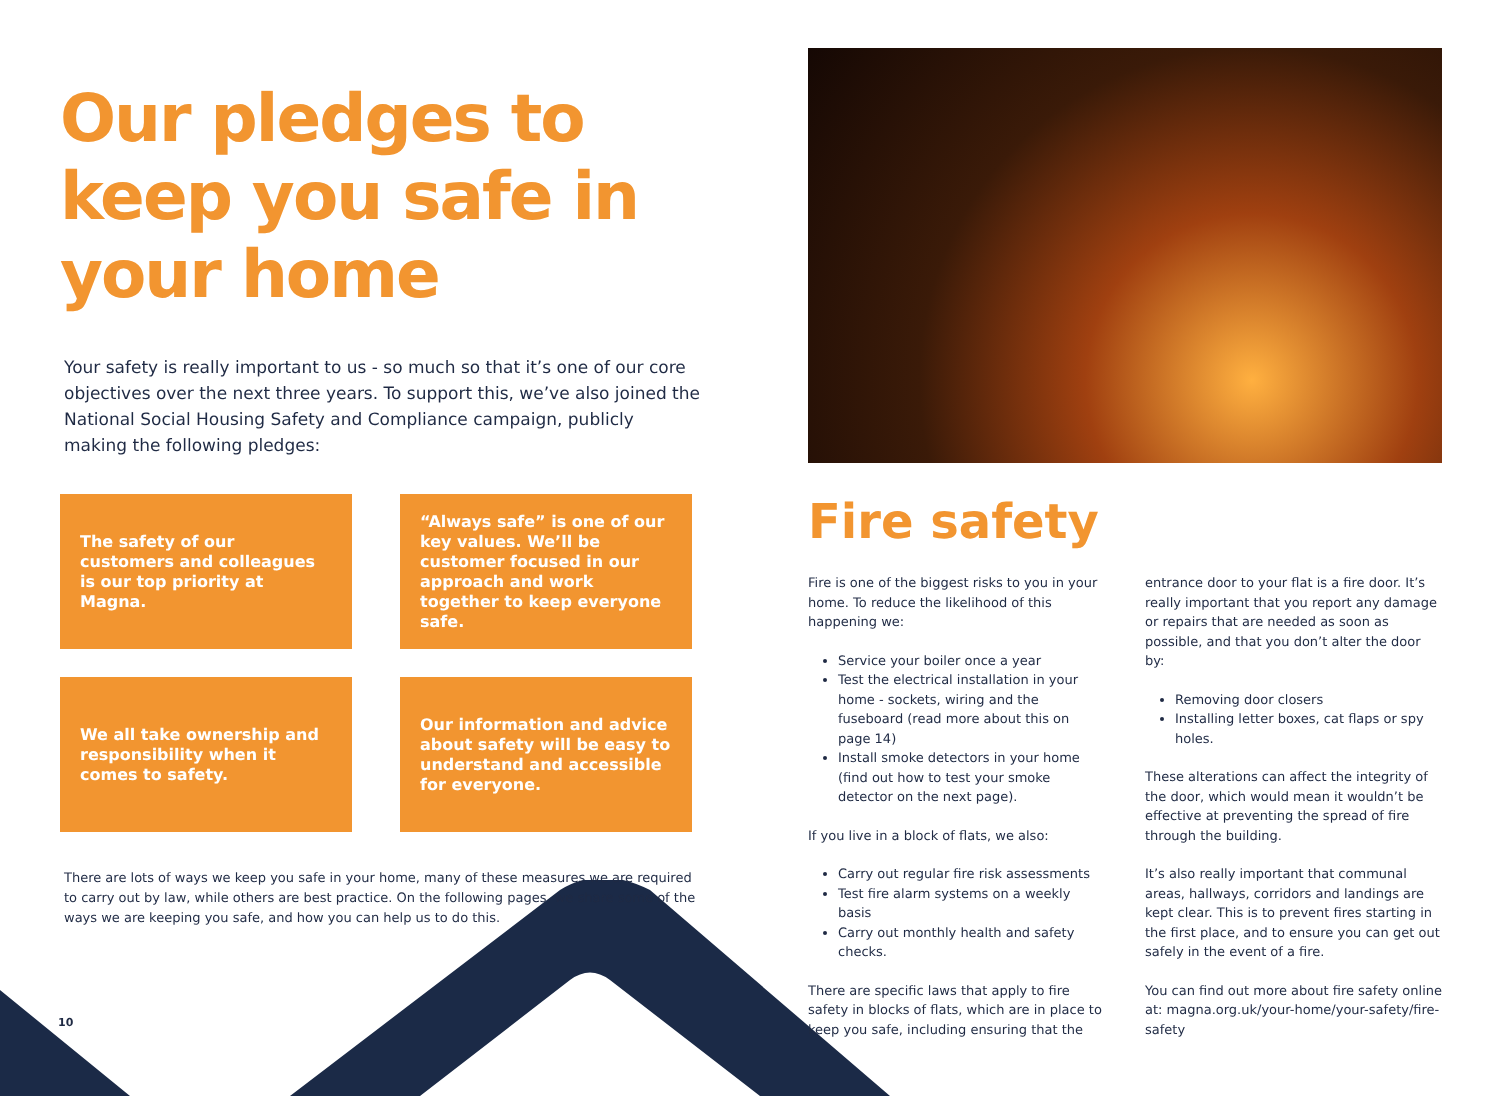Our pledges to keep you safe in your home
Your safety is really important to us - so much so that it’s one of our core objectives over the next three years. To support this, we’ve also joined the National Social Housing Safety and Compliance campaign, publicly making the following pledges:
The safety of our customers and colleagues is our top priority at Magna.
“Always safe” is one of our key values. We’ll be customer focused in our approach and work together to keep everyone safe.
We all take ownership and responsibility when it comes to safety.
Our information and advice about safety will be easy to understand and accessible for everyone.
There are lots of ways we keep you safe in your home, many of these measures we are required to carry out by law, while others are best practice. On the following pages, we share some of the ways we are keeping you safe, and how you can help us to do this.
10
Fire safety
Fire is one of the biggest risks to you in your home. To reduce the likelihood of this happening we:
Service your boiler once a year
Test the electrical installation in your home - sockets, wiring and the fuseboard (read more about this on page 14)
Install smoke detectors in your home (find out how to test your smoke detector on the next page).
If you live in a block of flats, we also:
Carry out regular fire risk assessments
Test fire alarm systems on a weekly basis
Carry out monthly health and safety checks.
There are specific laws that apply to fire safety in blocks of flats, which are in place to keep you safe, including ensuring that the entrance door to your flat is a fire door. It’s really important that you report any damage or repairs that are needed as soon as possible, and that you don’t alter the door by:
Removing door closers
Installing letter boxes, cat flaps or spy holes.
These alterations can affect the integrity of the door, which would mean it wouldn’t be effective at preventing the spread of fire through the building.
It’s also really important that communal areas, hallways, corridors and landings are kept clear. This is to prevent fires starting in the first place, and to ensure you can get out safely in the event of a fire.
You can find out more about fire safety online at: magna.org.uk/your-home/your-safety/fire-safety